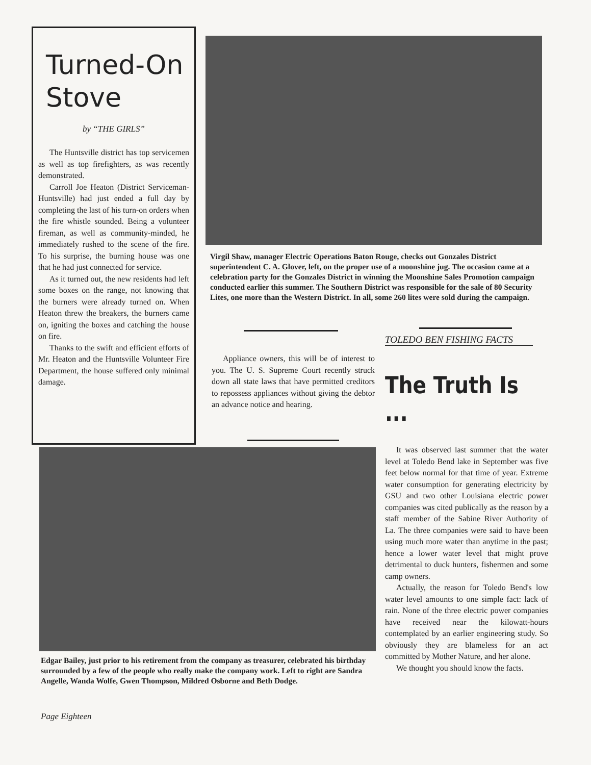Turned-On Stove
by “THE GIRLS”
The Huntsville district has top servicemen as well as top firefighters, as was recently demonstrated.
Carroll Joe Heaton (District Serviceman-Huntsville) had just ended a full day by completing the last of his turn-on orders when the fire whistle sounded. Being a volunteer fireman, as well as community-minded, he immediately rushed to the scene of the fire. To his surprise, the burning house was one that he had just connected for service.
As it turned out, the new residents had left some boxes on the range, not knowing that the burners were already turned on. When Heaton threw the breakers, the burners came on, igniting the boxes and catching the house on fire.
Thanks to the swift and efficient efforts of Mr. Heaton and the Huntsville Volunteer Fire Department, the house suffered only minimal damage.
Virgil Shaw, manager Electric Operations Baton Rouge, checks out Gonzales District superintendent C. A. Glover, left, on the proper use of a moonshine jug. The occasion came at a celebration party for the Gonzales District in winning the Moonshine Sales Promotion campaign conducted earlier this summer. The Southern District was responsible for the sale of 80 Security Lites, one more than the Western District. In all, some 260 lites were sold during the campaign.
Appliance owners, this will be of interest to you. The U. S. Supreme Court recently struck down all state laws that have permitted creditors to repossess appliances without giving the debtor an advance notice and hearing.
TOLEDO BEN FISHING FACTS
The Truth Is ...
It was observed last summer that the water level at Toledo Bend lake in September was five feet below normal for that time of year. Extreme water consumption for generating electricity by GSU and two other Louisiana electric power companies was cited publically as the reason by a staff member of the Sabine River Authority of La. The three companies were said to have been using much more water than anytime in the past; hence a lower water level that might prove detrimental to duck hunters, fishermen and some camp owners.
Actually, the reason for Toledo Bend's low water level amounts to one simple fact: lack of rain. None of the three electric power companies have received near the kilowatt-hours contemplated by an earlier engineering study. So obviously they are blameless for an act committed by Mother Nature, and her alone.
We thought you should know the facts.
Edgar Bailey, just prior to his retirement from the company as treasurer, celebrated his birthday surrounded by a few of the people who really make the company work. Left to right are Sandra Angelle, Wanda Wolfe, Gwen Thompson, Mildred Osborne and Beth Dodge.
Page Eighteen